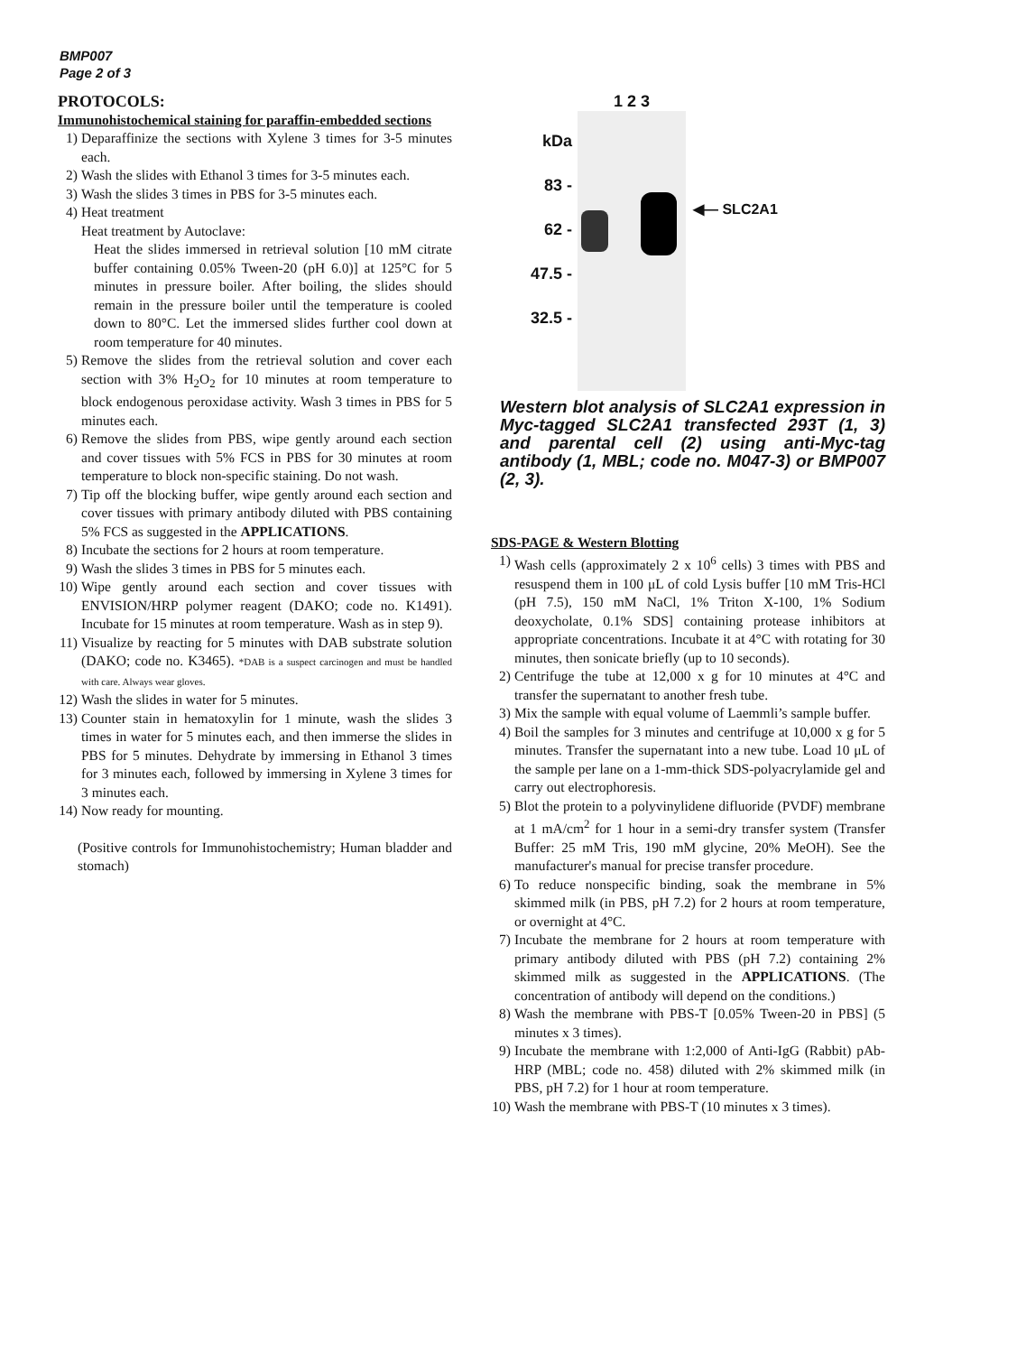BMP007
Page 2 of 3
PROTOCOLS:
Immunohistochemical staining for paraffin-embedded sections
1) Deparaffinize the sections with Xylene 3 times for 3-5 minutes each.
2) Wash the slides with Ethanol 3 times for 3-5 minutes each.
3) Wash the slides 3 times in PBS for 3-5 minutes each.
4) Heat treatment
Heat treatment by Autoclave:
Heat the slides immersed in retrieval solution [10 mM citrate buffer containing 0.05% Tween-20 (pH 6.0)] at 125°C for 5 minutes in pressure boiler. After boiling, the slides should remain in the pressure boiler until the temperature is cooled down to 80°C. Let the immersed slides further cool down at room temperature for 40 minutes.
5) Remove the slides from the retrieval solution and cover each section with 3% H<sub>2</sub>O<sub>2</sub> for 10 minutes at room temperature to block endogenous peroxidase activity. Wash 3 times in PBS for 5 minutes each.
6) Remove the slides from PBS, wipe gently around each section and cover tissues with 5% FCS in PBS for 30 minutes at room temperature to block non-specific staining. Do not wash.
7) Tip off the blocking buffer, wipe gently around each section and cover tissues with primary antibody diluted with PBS containing 5% FCS as suggested in the APPLICATIONS.
8) Incubate the sections for 2 hours at room temperature.
9) Wash the slides 3 times in PBS for 5 minutes each.
10) Wipe gently around each section and cover tissues with ENVISION/HRP polymer reagent (DAKO; code no. K1491). Incubate for 15 minutes at room temperature. Wash as in step 9).
11) Visualize by reacting for 5 minutes with DAB substrate solution (DAKO; code no. K3465). *DAB is a suspect carcinogen and must be handled with care. Always wear gloves.
12) Wash the slides in water for 5 minutes.
13) Counter stain in hematoxylin for 1 minute, wash the slides 3 times in water for 5 minutes each, and then immerse the slides in PBS for 5 minutes. Dehydrate by immersing in Ethanol 3 times for 3 minutes each, followed by immersing in Xylene 3 times for 3 minutes each.
14) Now ready for mounting.
(Positive controls for Immunohistochemistry; Human bladder and stomach)
kDa
83 -
62 -
47.5 -
32.5 -
1 2 3
◀— SLC2A1
Western blot analysis of SLC2A1 expression in Myc-tagged SLC2A1 transfected 293T (1, 3) and parental cell (2) using anti-Myc-tag antibody (1, MBL; code no. M047-3) or BMP007 (2, 3).
SDS-PAGE & Western Blotting
1) Wash cells (approximately 2 x 10<sup>6</sup> cells) 3 times with PBS and resuspend them in 100 μL of cold Lysis buffer [10 mM Tris-HCl (pH 7.5), 150 mM NaCl, 1% Triton X-100, 1% Sodium deoxycholate, 0.1% SDS] containing protease inhibitors at appropriate concentrations. Incubate it at 4°C with rotating for 30 minutes, then sonicate briefly (up to 10 seconds).
2) Centrifuge the tube at 12,000 x g for 10 minutes at 4°C and transfer the supernatant to another fresh tube.
3) Mix the sample with equal volume of Laemmli’s sample buffer.
4) Boil the samples for 3 minutes and centrifuge at 10,000 x g for 5 minutes. Transfer the supernatant into a new tube. Load 10 μL of the sample per lane on a 1-mm-thick SDS-polyacrylamide gel and carry out electrophoresis.
5) Blot the protein to a polyvinylidene difluoride (PVDF) membrane at 1 mA/cm<sup>2</sup> for 1 hour in a semi-dry transfer system (Transfer Buffer: 25 mM Tris, 190 mM glycine, 20% MeOH). See the manufacturer's manual for precise transfer procedure.
6) To reduce nonspecific binding, soak the membrane in 5% skimmed milk (in PBS, pH 7.2) for 2 hours at room temperature, or overnight at 4°C.
7) Incubate the membrane for 2 hours at room temperature with primary antibody diluted with PBS (pH 7.2) containing 2% skimmed milk as suggested in the APPLICATIONS. (The concentration of antibody will depend on the conditions.)
8) Wash the membrane with PBS-T [0.05% Tween-20 in PBS] (5 minutes x 3 times).
9) Incubate the membrane with 1:2,000 of Anti-IgG (Rabbit) pAb-HRP (MBL; code no. 458) diluted with 2% skimmed milk (in PBS, pH 7.2) for 1 hour at room temperature.
10) Wash the membrane with PBS-T (10 minutes x 3 times).